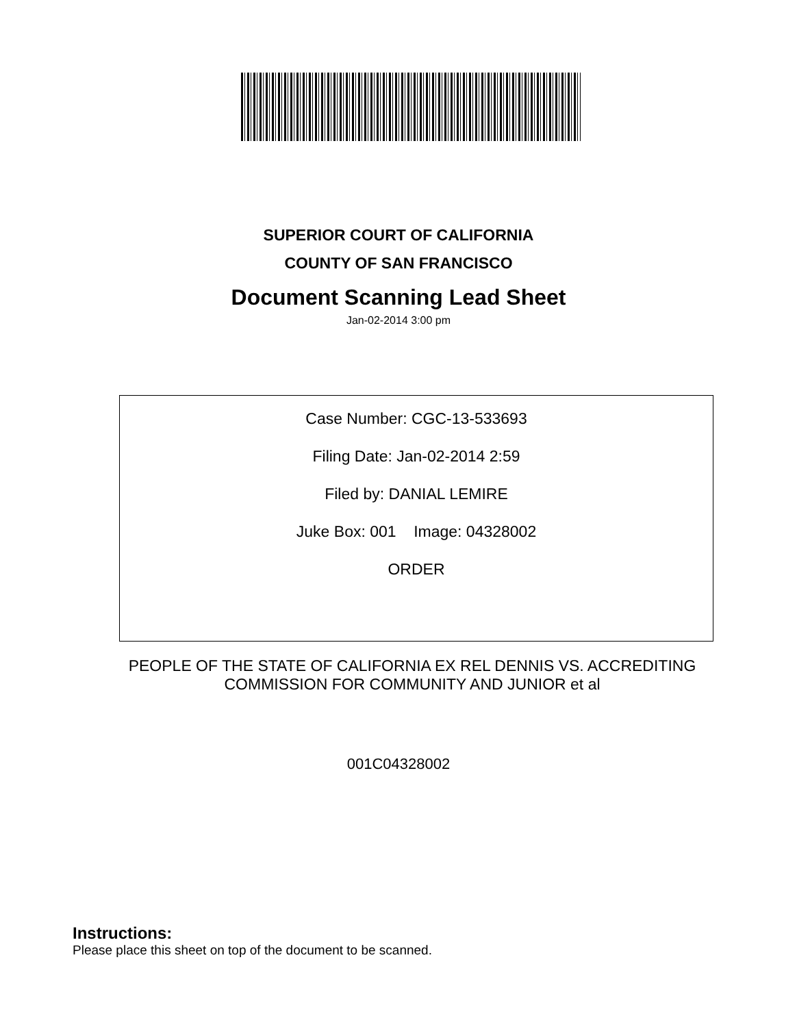SUPERIOR COURT OF CALIFORNIA
COUNTY OF SAN FRANCISCO
Document Scanning Lead Sheet
Jan-02-2014 3:00 pm
Case Number: CGC-13-533693
Filing Date: Jan-02-2014 2:59
Filed by: DANIAL LEMIRE
Juke Box: 001 Image: 04328002
ORDER
PEOPLE OF THE STATE OF CALIFORNIA EX REL DENNIS VS. ACCREDITING
COMMISSION FOR COMMUNITY AND JUNIOR et al
001C04328002
Instructions:
Please place this sheet on top of the document to be scanned.